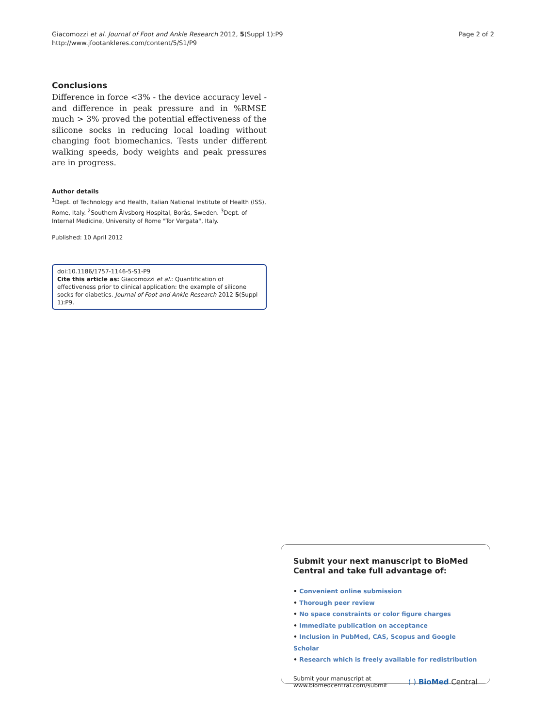Giacomozzi et al. Journal of Foot and Ankle Research 2012, 5(Suppl 1):P9
http://www.jfootankleres.com/content/5/S1/P9
Page 2 of 2
Conclusions
Difference in force <3% - the device accuracy level - and difference in peak pressure and in %RMSE much > 3% proved the potential effectiveness of the silicone socks in reducing local loading without changing foot biomechanics. Tests under different walking speeds, body weights and peak pressures are in progress.
Author details
<sup>1</sup> Dept. of Technology and Health, Italian National Institute of Health (ISS), Rome, Italy. <sup>2</sup>Southern Älvsborg Hospital, Borås, Sweden. <sup>3</sup>Dept. of Internal Medicine, University of Rome "Tor Vergata", Italy.
Published: 10 April 2012
doi:10.1186/1757-1146-5-S1-P9
Cite this article as: Giacomozzi et al.: Quantification of effectiveness prior to clinical application: the example of silicone socks for diabetics. Journal of Foot and Ankle Research 2012 5(Suppl 1):P9.
Submit your next manuscript to BioMed Central and take full advantage of:
• Convenient online submission
• Thorough peer review
• No space constraints or color figure charges
• Immediate publication on acceptance
• Inclusion in PubMed, CAS, Scopus and Google Scholar
• Research which is freely available for redistribution
Submit your manuscript at
www.biomedcentral.com/submit
( ) BioMed Central